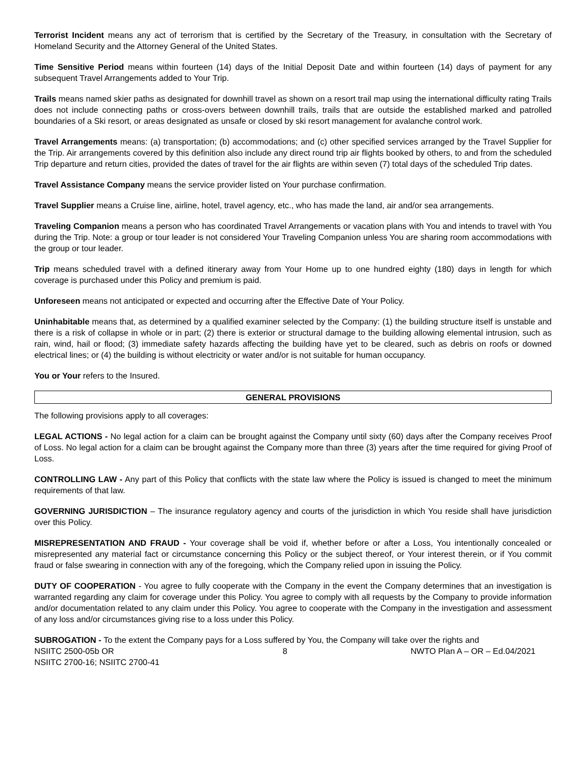Terrorist Incident means any act of terrorism that is certified by the Secretary of the Treasury, in consultation with the Secretary of Homeland Security and the Attorney General of the United States.
Time Sensitive Period means within fourteen (14) days of the Initial Deposit Date and within fourteen (14) days of payment for any subsequent Travel Arrangements added to Your Trip.
Trails means named skier paths as designated for downhill travel as shown on a resort trail map using the international difficulty rating Trails does not include connecting paths or cross-overs between downhill trails, trails that are outside the established marked and patrolled boundaries of a Ski resort, or areas designated as unsafe or closed by ski resort management for avalanche control work.
Travel Arrangements means: (a) transportation; (b) accommodations; and (c) other specified services arranged by the Travel Supplier for the Trip. Air arrangements covered by this definition also include any direct round trip air flights booked by others, to and from the scheduled Trip departure and return cities, provided the dates of travel for the air flights are within seven (7) total days of the scheduled Trip dates.
Travel Assistance Company means the service provider listed on Your purchase confirmation.
Travel Supplier means a Cruise line, airline, hotel, travel agency, etc., who has made the land, air and/or sea arrangements.
Traveling Companion means a person who has coordinated Travel Arrangements or vacation plans with You and intends to travel with You during the Trip. Note: a group or tour leader is not considered Your Traveling Companion unless You are sharing room accommodations with the group or tour leader.
Trip means scheduled travel with a defined itinerary away from Your Home up to one hundred eighty (180) days in length for which coverage is purchased under this Policy and premium is paid.
Unforeseen means not anticipated or expected and occurring after the Effective Date of Your Policy.
Uninhabitable means that, as determined by a qualified examiner selected by the Company: (1) the building structure itself is unstable and there is a risk of collapse in whole or in part; (2) there is exterior or structural damage to the building allowing elemental intrusion, such as rain, wind, hail or flood; (3) immediate safety hazards affecting the building have yet to be cleared, such as debris on roofs or downed electrical lines; or (4) the building is without electricity or water and/or is not suitable for human occupancy.
You or Your refers to the Insured.
GENERAL PROVISIONS
The following provisions apply to all coverages:
LEGAL ACTIONS - No legal action for a claim can be brought against the Company until sixty (60) days after the Company receives Proof of Loss. No legal action for a claim can be brought against the Company more than three (3) years after the time required for giving Proof of Loss.
CONTROLLING LAW - Any part of this Policy that conflicts with the state law where the Policy is issued is changed to meet the minimum requirements of that law.
GOVERNING JURISDICTION – The insurance regulatory agency and courts of the jurisdiction in which You reside shall have jurisdiction over this Policy.
MISREPRESENTATION AND FRAUD - Your coverage shall be void if, whether before or after a Loss, You intentionally concealed or misrepresented any material fact or circumstance concerning this Policy or the subject thereof, or Your interest therein, or if You commit fraud or false swearing in connection with any of the foregoing, which the Company relied upon in issuing the Policy.
DUTY OF COOPERATION - You agree to fully cooperate with the Company in the event the Company determines that an investigation is warranted regarding any claim for coverage under this Policy. You agree to comply with all requests by the Company to provide information and/or documentation related to any claim under this Policy. You agree to cooperate with the Company in the investigation and assessment of any loss and/or circumstances giving rise to a loss under this Policy.
SUBROGATION - To the extent the Company pays for a Loss suffered by You, the Company will take over the rights and
NSIITC 2500-05b OR
NSIITC 2700-16; NSIITC 2700-41
8 NWTO Plan A – OR – Ed.04/2021